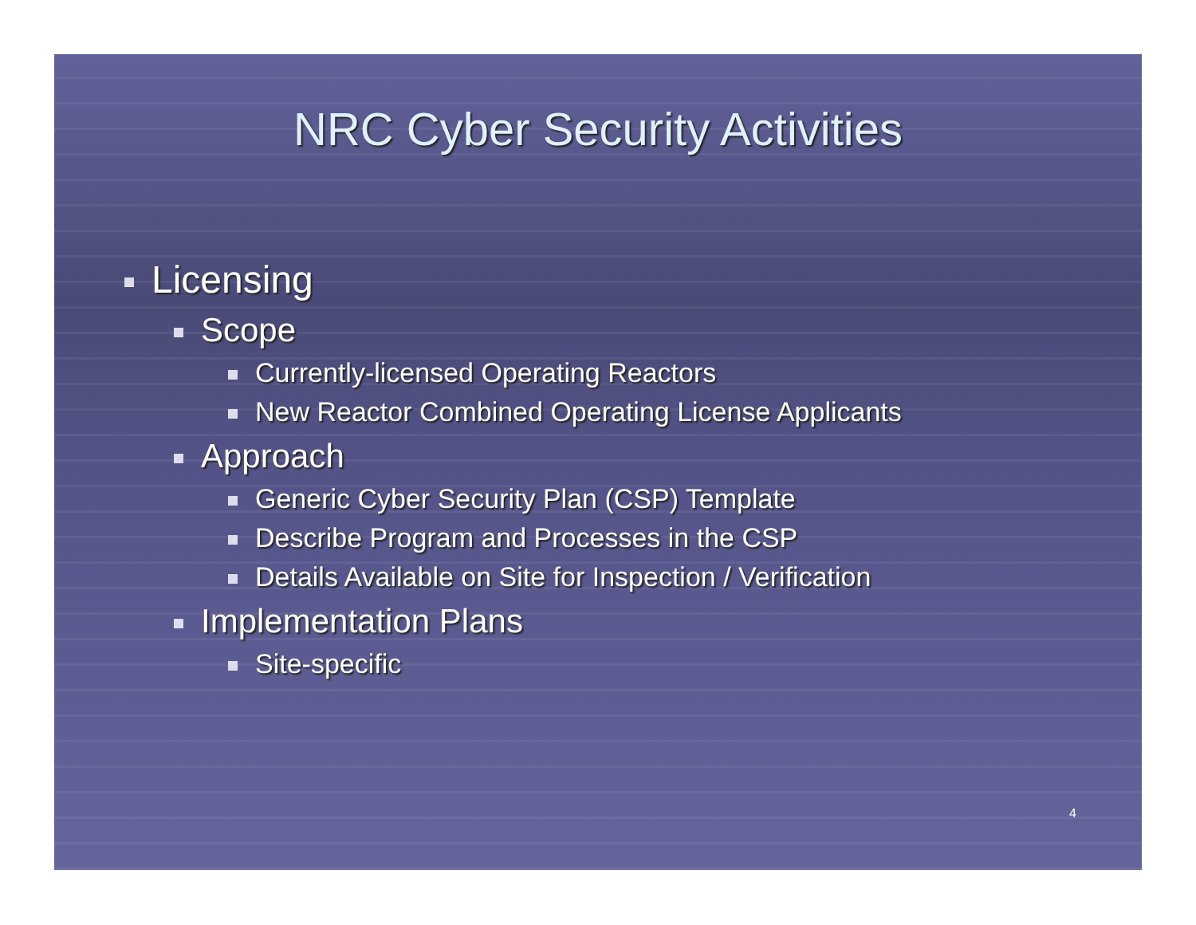NRC Cyber Security Activities
Licensing
Scope
Currently-licensed Operating Reactors
New Reactor Combined Operating License Applicants
Approach
Generic Cyber Security Plan (CSP) Template
Describe Program and Processes in the CSP
Details Available on Site for Inspection / Verification
Implementation Plans
Site-specific
4